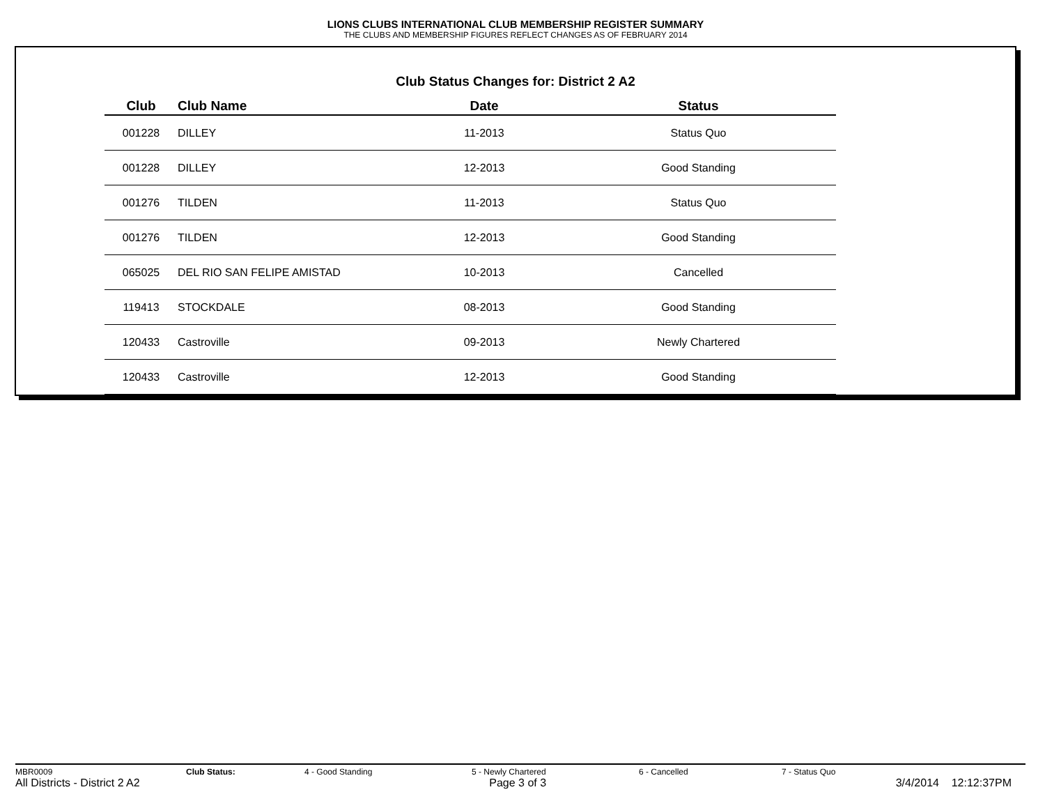LIONS CLUBS INTERNATIONAL CLUB MEMBERSHIP REGISTER SUMMARY
THE CLUBS AND MEMBERSHIP FIGURES REFLECT CHANGES AS OF FEBRUARY 2014
Club Status Changes for: District 2 A2
| Club | Club Name | Date | Status |
| --- | --- | --- | --- |
| 001228 | DILLEY | 11-2013 | Status Quo |
| 001228 | DILLEY | 12-2013 | Good Standing |
| 001276 | TILDEN | 11-2013 | Status Quo |
| 001276 | TILDEN | 12-2013 | Good Standing |
| 065025 | DEL RIO SAN FELIPE AMISTAD | 10-2013 | Cancelled |
| 119413 | STOCKDALE | 08-2013 | Good Standing |
| 120433 | Castroville | 09-2013 | Newly Chartered |
| 120433 | Castroville | 12-2013 | Good Standing |
MBR0009 Club Status: 4 - Good Standing 5 - Newly Chartered 6 - Cancelled 7 - Status Quo
All Districts - District 2 A2 Page 3 of 3 3/4/2014 12:12:37PM